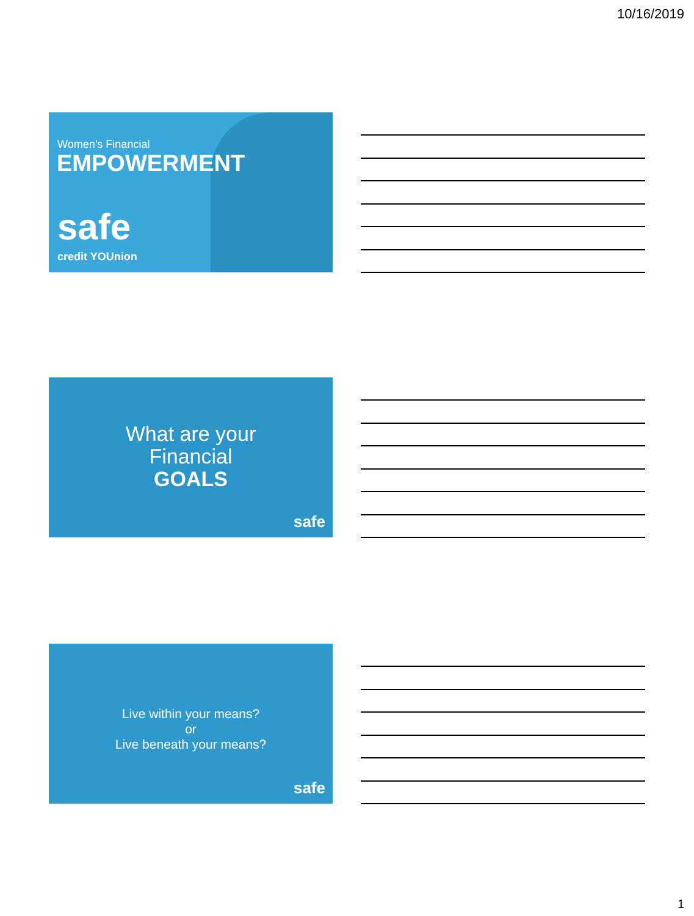10/16/2019
Women’s Financial
EMPOWERMENT
safe
credit YOUnion
What are your
Financial
GOALS
safe
Live within your means?
or
Live beneath your means?
safe
1